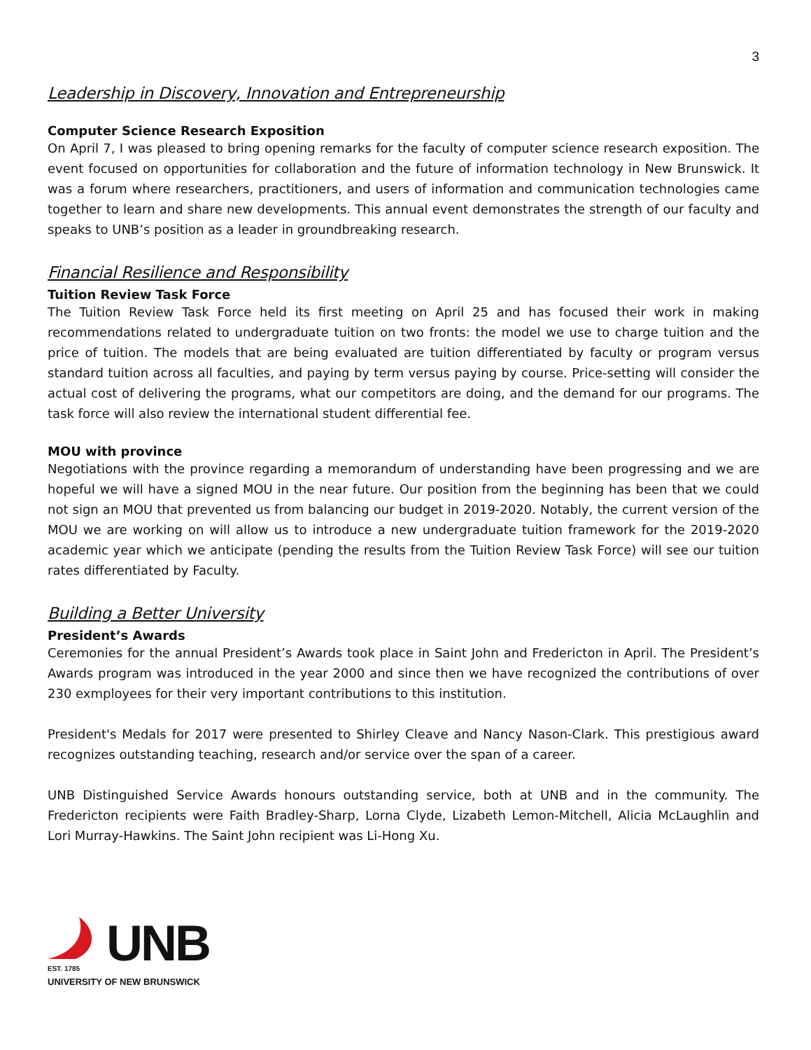3
Leadership in Discovery, Innovation and Entrepreneurship
Computer Science Research Exposition
On April 7, I was pleased to bring opening remarks for the faculty of computer science research exposition. The event focused on opportunities for collaboration and the future of information technology in New Brunswick. It was a forum where researchers, practitioners, and users of information and communication technologies came together to learn and share new developments. This annual event demonstrates the strength of our faculty and speaks to UNB’s position as a leader in groundbreaking research.
Financial Resilience and Responsibility
Tuition Review Task Force
The Tuition Review Task Force held its first meeting on April 25 and has focused their work in making recommendations related to undergraduate tuition on two fronts: the model we use to charge tuition and the price of tuition. The models that are being evaluated are tuition differentiated by faculty or program versus standard tuition across all faculties, and paying by term versus paying by course. Price-setting will consider the actual cost of delivering the programs, what our competitors are doing, and the demand for our programs. The task force will also review the international student differential fee.
MOU with province
Negotiations with the province regarding a memorandum of understanding have been progressing and we are hopeful we will have a signed MOU in the near future. Our position from the beginning has been that we could not sign an MOU that prevented us from balancing our budget in 2019-2020. Notably, the current version of the MOU we are working on will allow us to introduce a new undergraduate tuition framework for the 2019-2020 academic year which we anticipate (pending the results from the Tuition Review Task Force) will see our tuition rates differentiated by Faculty.
Building a Better University
President’s Awards
Ceremonies for the annual President’s Awards took place in Saint John and Fredericton in April. The President’s Awards program was introduced in the year 2000 and since then we have recognized the contributions of over 230 exmployees for their very important contributions to this institution.
President's Medals for 2017 were presented to Shirley Cleave and Nancy Nason-Clark. This prestigious award recognizes outstanding teaching, research and/or service over the span of a career.
UNB Distinguished Service Awards honours outstanding service, both at UNB and in the community. The Fredericton recipients were Faith Bradley-Sharp, Lorna Clyde, Lizabeth Lemon-Mitchell, Alicia McLaughlin and Lori Murray-Hawkins. The Saint John recipient was Li-Hong Xu.
UNB
EST. 1785
UNIVERSITY OF NEW BRUNSWICK